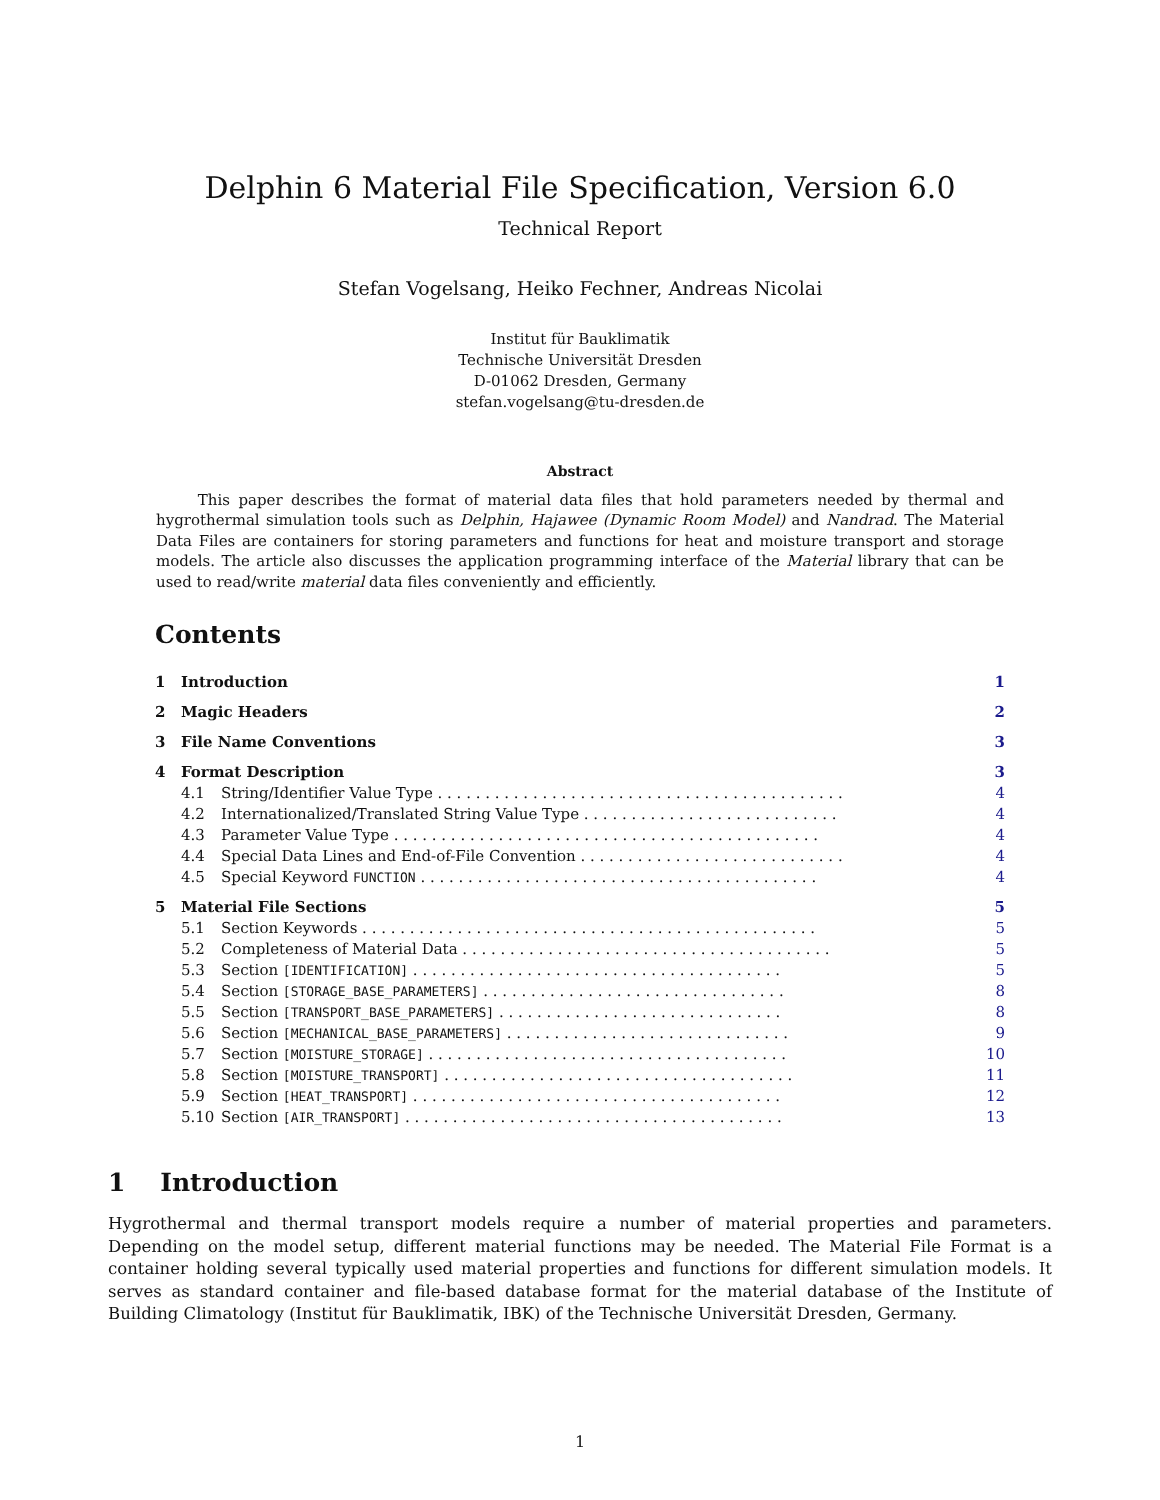Delphin 6 Material File Specification, Version 6.0
Technical Report
Stefan Vogelsang, Heiko Fechner, Andreas Nicolai
Institut für Bauklimatik
Technische Universität Dresden
D-01062 Dresden, Germany
stefan.vogelsang@tu-dresden.de
Abstract
This paper describes the format of material data files that hold parameters needed by thermal and hygrothermal simulation tools such as Delphin, Hajawee (Dynamic Room Model) and Nandrad. The Material Data Files are containers for storing parameters and functions for heat and moisture transport and storage models. The article also discusses the application programming interface of the Material library that can be used to read/write material data files conveniently and efficiently.
Contents
| 1 | Introduction | | 1 |
| 2 | Magic Headers | | 2 |
| 3 | File Name Conventions | | 3 |
| 4 | Format Description | | 3 |
| | 4.1 | String/Identifier Value Type . . . . . . . . . . . . . . . . . . . . . . . . . . . . . . . . . . . . . . . . . . . | 4 |
| | 4.2 | Internationalized/Translated String Value Type . . . . . . . . . . . . . . . . . . . . . . . . . . . | 4 |
| | 4.3 | Parameter Value Type . . . . . . . . . . . . . . . . . . . . . . . . . . . . . . . . . . . . . . . . . . . . . | 4 |
| | 4.4 | Special Data Lines and End-of-File Convention . . . . . . . . . . . . . . . . . . . . . . . . . . . . | 4 |
| | 4.5 | Special Keyword FUNCTION . . . . . . . . . . . . . . . . . . . . . . . . . . . . . . . . . . . . . . . . . . | 4 |
| 5 | Material File Sections | | 5 |
| | 5.1 | Section Keywords . . . . . . . . . . . . . . . . . . . . . . . . . . . . . . . . . . . . . . . . . . . . . . . . | 5 |
| | 5.2 | Completeness of Material Data . . . . . . . . . . . . . . . . . . . . . . . . . . . . . . . . . . . . . . . | 5 |
| | 5.3 | Section [IDENTIFICATION] . . . . . . . . . . . . . . . . . . . . . . . . . . . . . . . . . . . . . . . | 5 |
| | 5.4 | Section [STORAGE_BASE_PARAMETERS] . . . . . . . . . . . . . . . . . . . . . . . . . . . . . . . . | 8 |
| | 5.5 | Section [TRANSPORT_BASE_PARAMETERS] . . . . . . . . . . . . . . . . . . . . . . . . . . . . . . | 8 |
| | 5.6 | Section [MECHANICAL_BASE_PARAMETERS] . . . . . . . . . . . . . . . . . . . . . . . . . . . . . . | 9 |
| | 5.7 | Section [MOISTURE_STORAGE] . . . . . . . . . . . . . . . . . . . . . . . . . . . . . . . . . . . . . . | 10 |
| | 5.8 | Section [MOISTURE_TRANSPORT] . . . . . . . . . . . . . . . . . . . . . . . . . . . . . . . . . . . . . | 11 |
| | 5.9 | Section [HEAT_TRANSPORT] . . . . . . . . . . . . . . . . . . . . . . . . . . . . . . . . . . . . . . . | 12 |
| | 5.10 | Section [AIR_TRANSPORT] . . . . . . . . . . . . . . . . . . . . . . . . . . . . . . . . . . . . . . . . | 13 |
1 Introduction
Hygrothermal and thermal transport models require a number of material properties and parameters. Depending on the model setup, different material functions may be needed. The Material File Format is a container holding several typically used material properties and functions for different simulation models. It serves as standard container and file-based database format for the material database of the Institute of Building Climatology (Institut für Bauklimatik, IBK) of the Technische Universität Dresden, Germany.
1